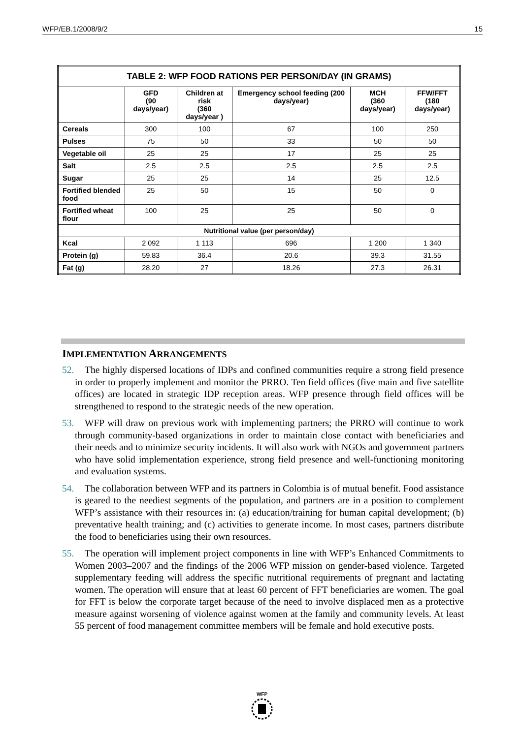WFP/EB.1/2008/9/2 15
| TABLE 2: WFP FOOD RATIONS PER PERSON/DAY (IN GRAMS) | | | | | |
| --- | --- | --- | --- | --- | --- |
| | GFD (90 days/year) | Children at risk (360 days/year ) | Emergency school feeding (200 days/year) | MCH (360 days/year) | FFW/FFT (180 days/year) |
| Cereals | 300 | 100 | 67 | 100 | 250 |
| Pulses | 75 | 50 | 33 | 50 | 50 |
| Vegetable oil | 25 | 25 | 17 | 25 | 25 |
| Salt | 2.5 | 2.5 | 2.5 | 2.5 | 2.5 |
| Sugar | 25 | 25 | 14 | 25 | 12.5 |
| Fortified blended food | 25 | 50 | 15 | 50 | 0 |
| Fortified wheat flour | 100 | 25 | 25 | 50 | 0 |
| Nutritional value (per person/day) | | | | | |
| Kcal | 2 092 | 1 113 | 696 | 1 200 | 1 340 |
| Protein (g) | 59.83 | 36.4 | 20.6 | 39.3 | 31.55 |
| Fat (g) | 28.20 | 27 | 18.26 | 27.3 | 26.31 |
IMPLEMENTATION ARRANGEMENTS
52. The highly dispersed locations of IDPs and confined communities require a strong field presence in order to properly implement and monitor the PRRO. Ten field offices (five main and five satellite offices) are located in strategic IDP reception areas. WFP presence through field offices will be strengthened to respond to the strategic needs of the new operation.
53. WFP will draw on previous work with implementing partners; the PRRO will continue to work through community-based organizations in order to maintain close contact with beneficiaries and their needs and to minimize security incidents. It will also work with NGOs and government partners who have solid implementation experience, strong field presence and well-functioning monitoring and evaluation systems.
54. The collaboration between WFP and its partners in Colombia is of mutual benefit. Food assistance is geared to the neediest segments of the population, and partners are in a position to complement WFP’s assistance with their resources in: (a) education/training for human capital development; (b) preventative health training; and (c) activities to generate income. In most cases, partners distribute the food to beneficiaries using their own resources.
55. The operation will implement project components in line with WFP’s Enhanced Commitments to Women 2003–2007 and the findings of the 2006 WFP mission on gender-based violence. Targeted supplementary feeding will address the specific nutritional requirements of pregnant and lactating women. The operation will ensure that at least 60 percent of FFT beneficiaries are women. The goal for FFT is below the corporate target because of the need to involve displaced men as a protective measure against worsening of violence against women at the family and community levels. At least 55 percent of food management committee members will be female and hold executive posts.
WFP